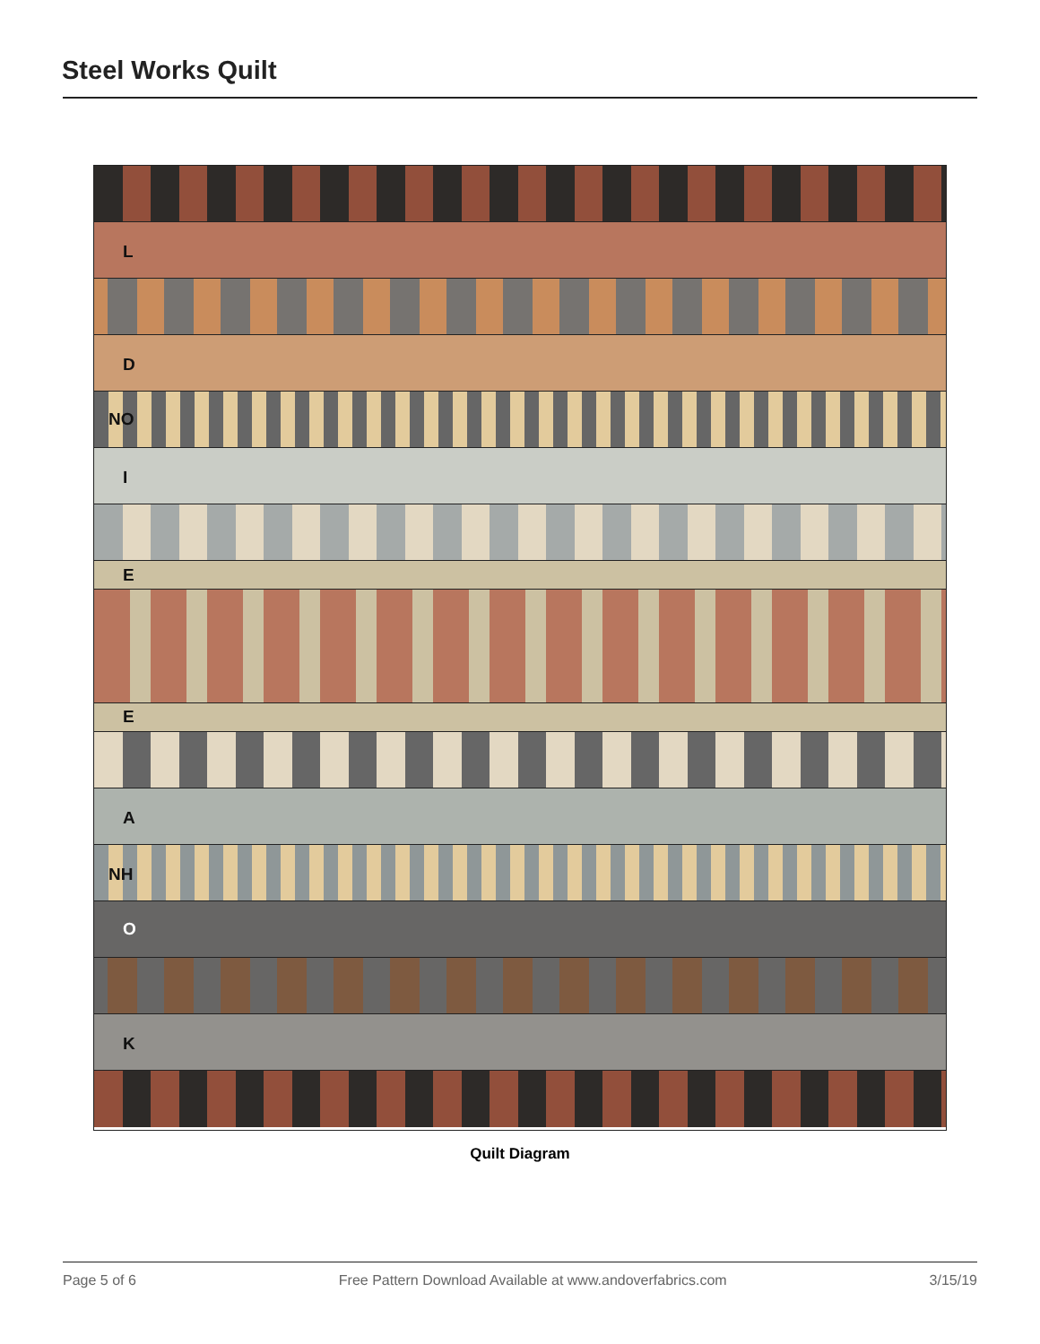Steel Works Quilt
L
D
NO
I
E
E
A
NH
O
K
Quilt Diagram
Page 5 of 6 Free Pattern Download Available at www.andoverfabrics.com 3/15/19